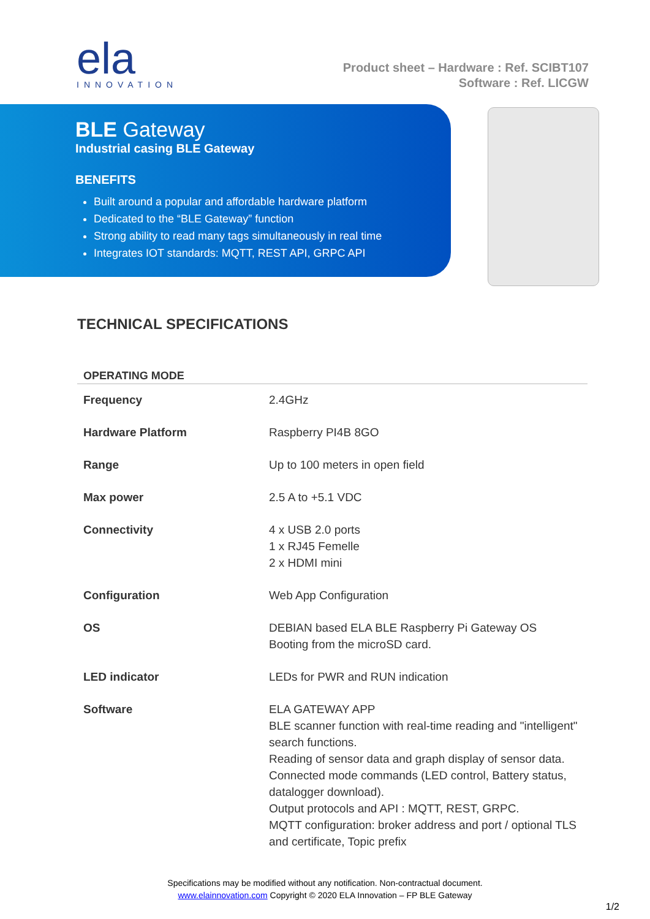ela
INNOVATION
Product sheet – Hardware : Ref. SCIBT107
Software : Ref. LICGW
BLE Gateway
Industrial casing BLE Gateway
BENEFITS
Built around a popular and affordable hardware platform
Dedicated to the “BLE Gateway” function
Strong ability to read many tags simultaneously in real time
Integrates IOT standards: MQTT, REST API, GRPC API
TECHNICAL SPECIFICATIONS
| OPERATING MODE | |
| --- | --- |
| Frequency | 2.4GHz |
| Hardware Platform | Raspberry PI4B 8GO |
| Range | Up to 100 meters in open field |
| Max power | 2.5 A to +5.1 VDC |
| Connectivity | 4 x USB 2.0 ports 1 x RJ45 Femelle 2 x HDMI mini |
| Configuration | Web App Configuration |
| OS | DEBIAN based ELA BLE Raspberry Pi Gateway OS Booting from the microSD card. |
| LED indicator | LEDs for PWR and RUN indication |
| Software | ELA GATEWAY APP BLE scanner function with real-time reading and "intelligent" search functions. Reading of sensor data and graph display of sensor data. Connected mode commands (LED control, Battery status, datalogger download). Output protocols and API : MQTT, REST, GRPC. MQTT configuration: broker address and port / optional TLS and certificate, Topic prefix |
Specifications may be modified without any notification. Non-contractual document.
www.elainnovation.com Copyright © 2020 ELA Innovation – FP BLE Gateway
1/2